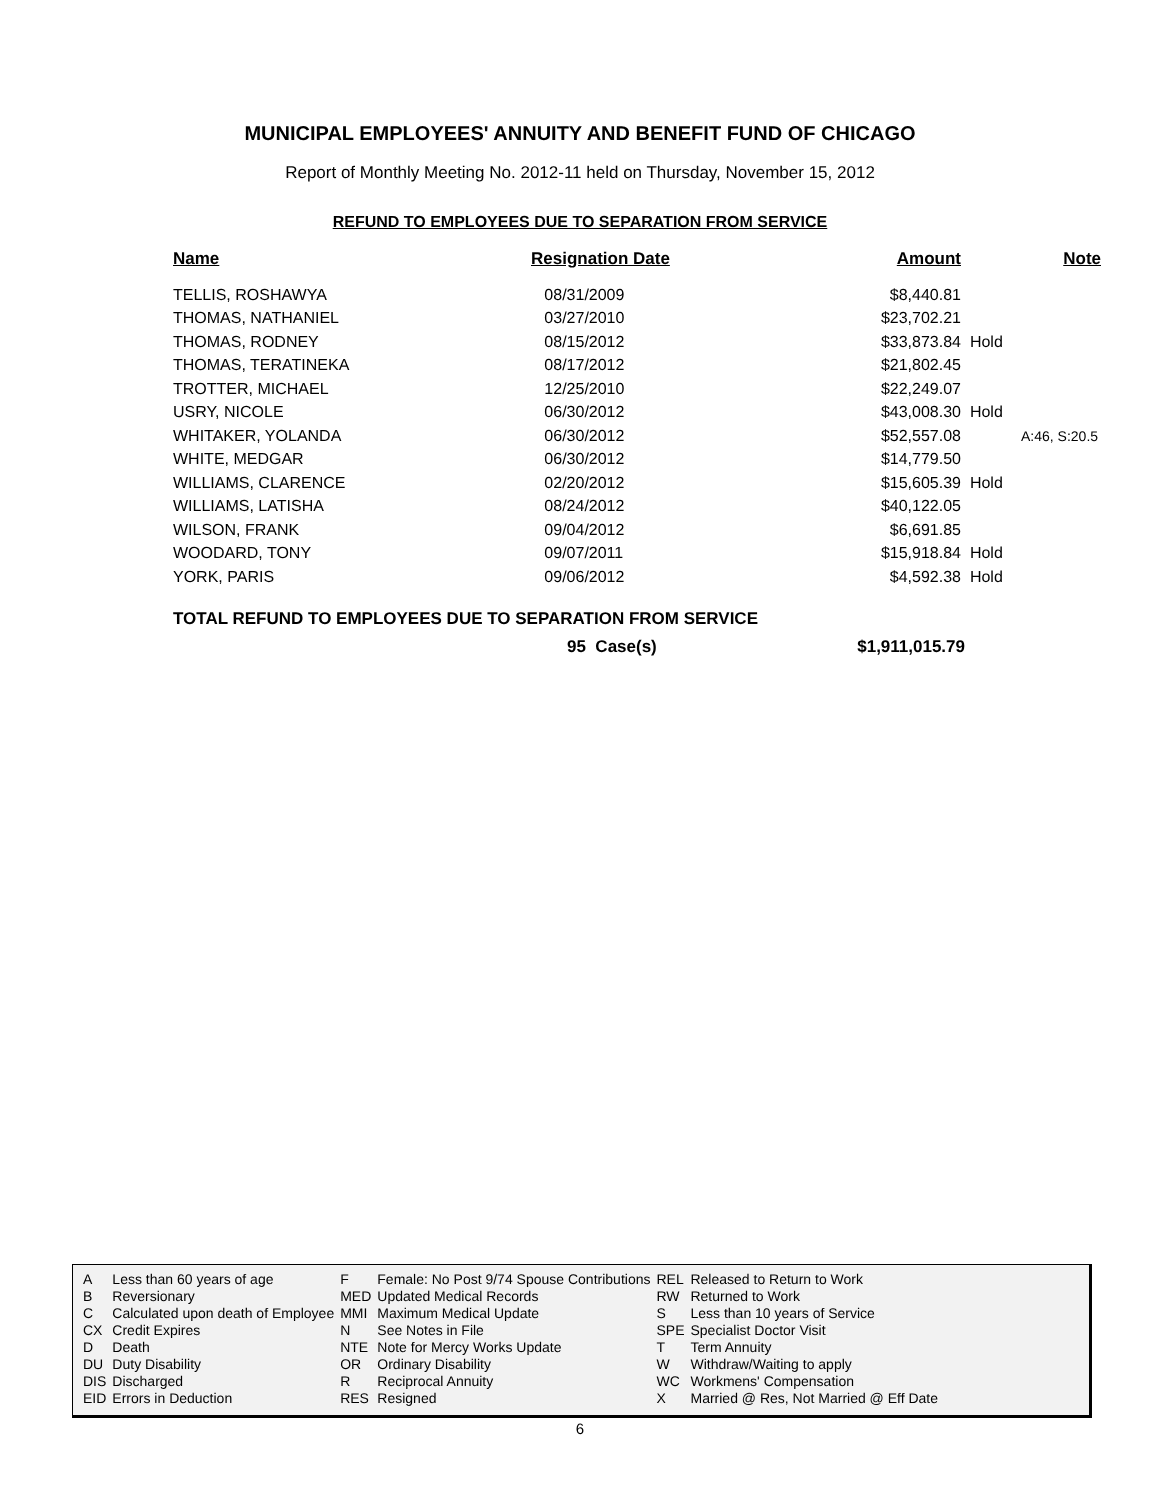MUNICIPAL EMPLOYEES' ANNUITY AND BENEFIT FUND OF CHICAGO
Report of Monthly Meeting No. 2012-11 held on Thursday, November 15, 2012
REFUND TO EMPLOYEES DUE TO SEPARATION FROM SERVICE
| Name | Resignation Date | Amount | | Note |
| --- | --- | --- | --- | --- |
| TELLIS, ROSHAWYA | 08/31/2009 | $8,440.81 | | |
| THOMAS, NATHANIEL | 03/27/2010 | $23,702.21 | | |
| THOMAS, RODNEY | 08/15/2012 | $33,873.84 | Hold | |
| THOMAS, TERATINEKA | 08/17/2012 | $21,802.45 | | |
| TROTTER, MICHAEL | 12/25/2010 | $22,249.07 | | |
| USRY, NICOLE | 06/30/2012 | $43,008.30 | Hold | |
| WHITAKER, YOLANDA | 06/30/2012 | $52,557.08 | | A:46, S:20.5 |
| WHITE, MEDGAR | 06/30/2012 | $14,779.50 | | |
| WILLIAMS, CLARENCE | 02/20/2012 | $15,605.39 | Hold | |
| WILLIAMS, LATISHA | 08/24/2012 | $40,122.05 | | |
| WILSON, FRANK | 09/04/2012 | $6,691.85 | | |
| WOODARD, TONY | 09/07/2011 | $15,918.84 | Hold | |
| YORK, PARIS | 09/06/2012 | $4,592.38 | Hold | |
TOTAL REFUND TO EMPLOYEES DUE TO SEPARATION FROM SERVICE
95 Case(s) $1,911,015.79
| A | Less than 60 years of age | F | Female: No Post 9/74 Spouse Contributions | REL | Released to Return to Work |
| B | Reversionary | MED | Updated Medical Records | RW | Returned to Work |
| C | Calculated upon death of Employee | MMI | Maximum Medical Update | S | Less than 10 years of Service |
| CX | Credit Expires | N | See Notes in File | SPE | Specialist Doctor Visit |
| D | Death | NTE | Note for Mercy Works Update | T | Term Annuity |
| DU | Duty Disability | OR | Ordinary Disability | W | Withdraw/Waiting to apply |
| DIS | Discharged | R | Reciprocal Annuity | WC | Workmens' Compensation |
| EID | Errors in Deduction | RES | Resigned | X | Married @ Res, Not Married @ Eff Date |
6